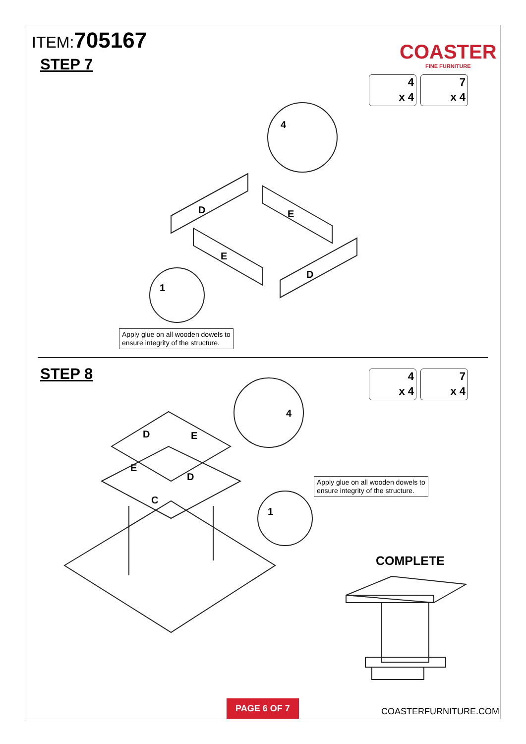ITEM:705167
COASTER
FINE FURNITURE
STEP 7
4
x 4
7
x 4
D
E
E
D
4
1
Apply glue on all wooden dowels to
ensure integrity of the structure.
STEP 8
4
x 4
7
x 4
D
E
E
D
C
4
1
Apply glue on all wooden dowels to
ensure integrity of the structure.
COMPLETE
PAGE 6 OF 7
COASTERFURNITURE.COM